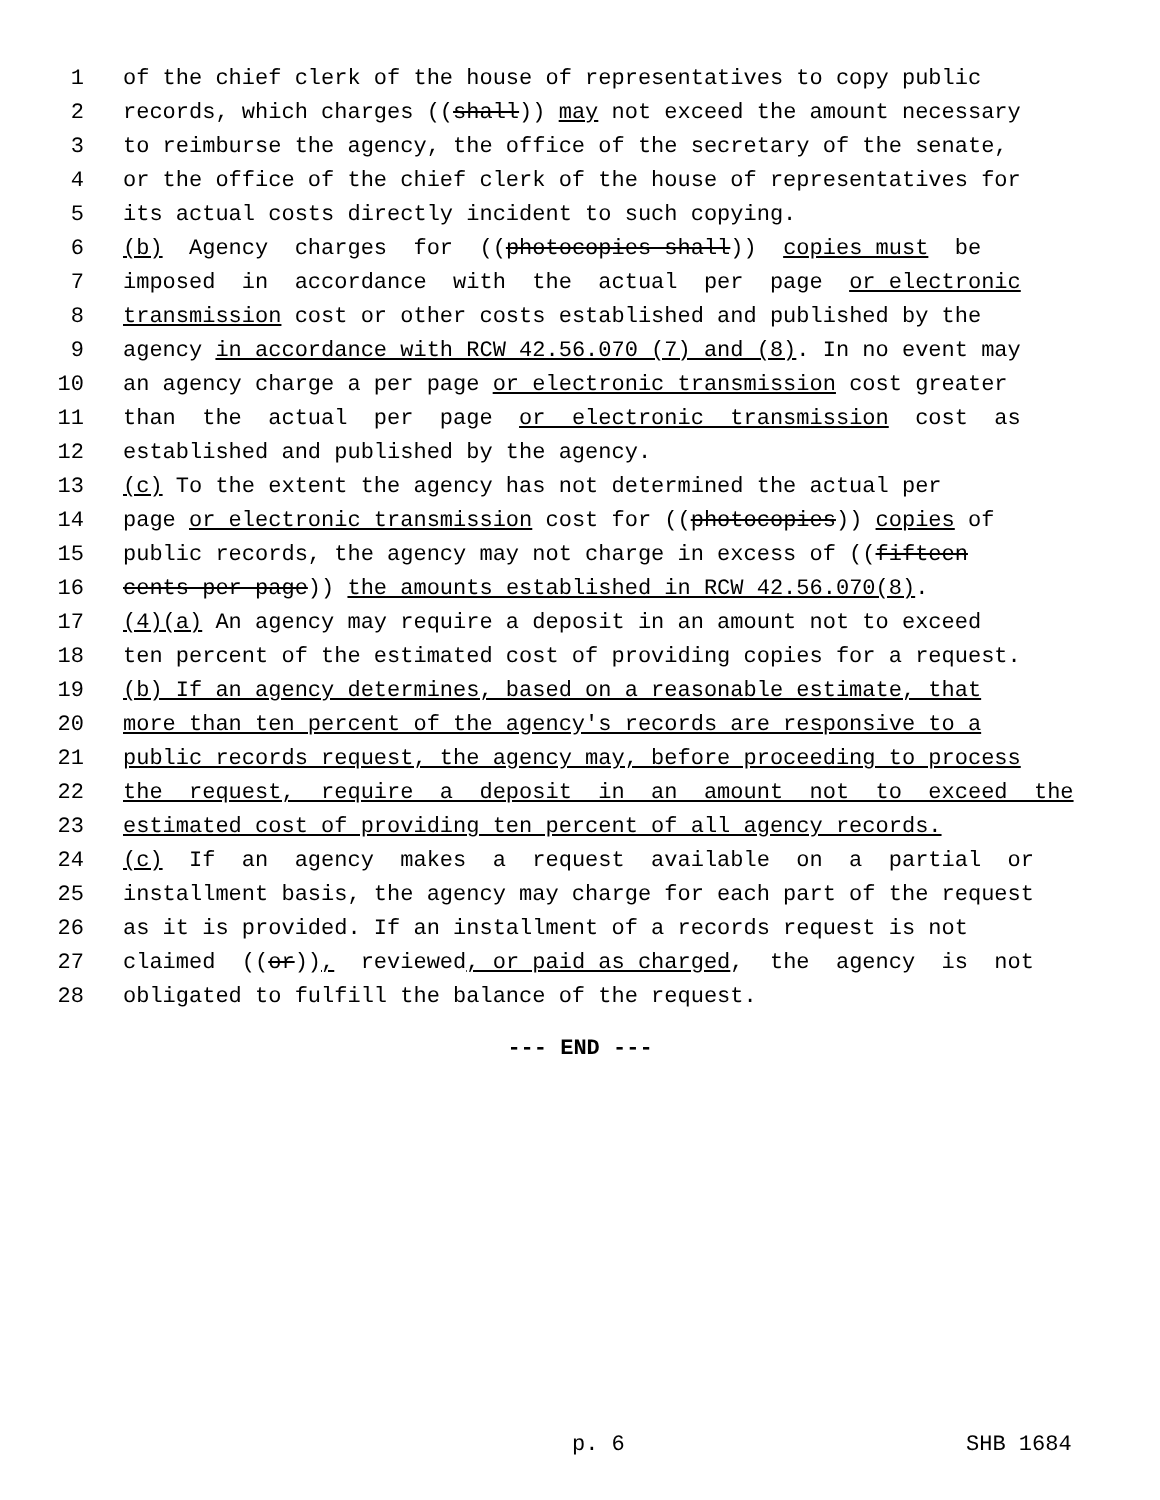1 of the chief clerk of the house of representatives to copy public
2 records, which charges ((shall)) may not exceed the amount necessary
3 to reimburse the agency, the office of the secretary of the senate,
4 or the office of the chief clerk of the house of representatives for
5 its actual costs directly incident to such copying.
6 (b) Agency charges for ((photocopies shall)) copies must be
7 imposed in accordance with the actual per page or electronic
8 transmission cost or other costs established and published by the
9 agency in accordance with RCW 42.56.070 (7) and (8). In no event may
10 an agency charge a per page or electronic transmission cost greater
11 than the actual per page or electronic transmission cost as
12 established and published by the agency.
13 (c) To the extent the agency has not determined the actual per
14 page or electronic transmission cost for ((photocopies)) copies of
15 public records, the agency may not charge in excess of ((fifteen
16 cents per page)) the amounts established in RCW 42.56.070(8).
17 (4)(a) An agency may require a deposit in an amount not to exceed
18 ten percent of the estimated cost of providing copies for a request.
19 (b) If an agency determines, based on a reasonable estimate, that
20 more than ten percent of the agency's records are responsive to a
21 public records request, the agency may, before proceeding to process
22 the request, require a deposit in an amount not to exceed the
23 estimated cost of providing ten percent of all agency records.
24 (c) If an agency makes a request available on a partial or
25 installment basis, the agency may charge for each part of the request
26 as it is provided. If an installment of a records request is not
27 claimed ((or)), reviewed, or paid as charged, the agency is not
28 obligated to fulfill the balance of the request.
--- END ---
p. 6 SHB 1684